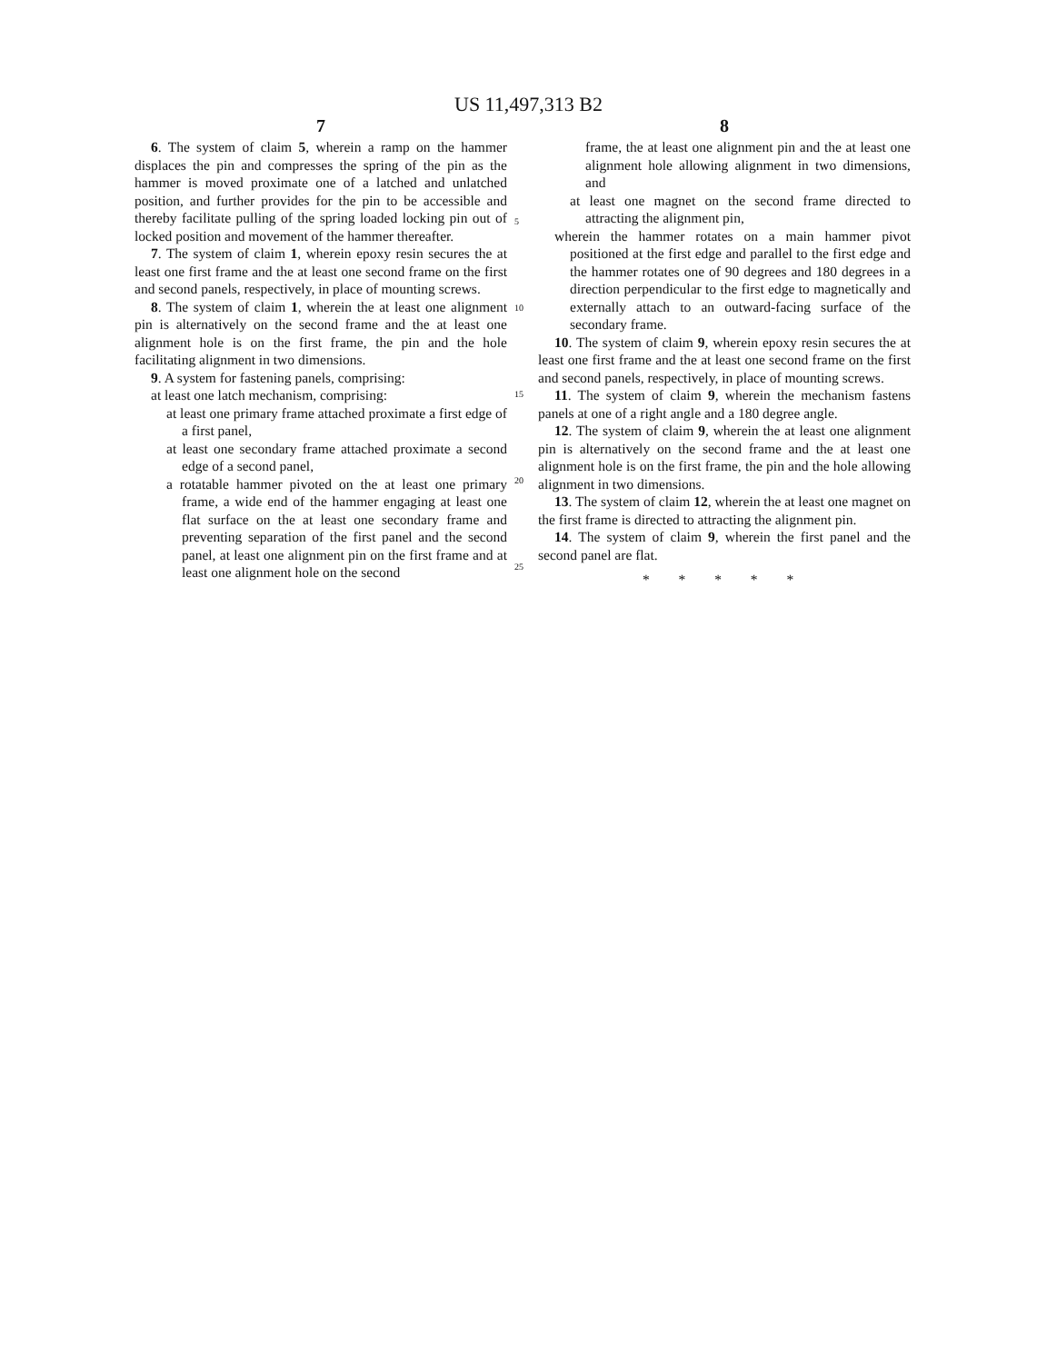US 11,497,313 B2
7
6. The system of claim 5, wherein a ramp on the hammer displaces the pin and compresses the spring of the pin as the hammer is moved proximate one of a latched and unlatched position, and further provides for the pin to be accessible and thereby facilitate pulling of the spring loaded locking pin out of locked position and movement of the hammer thereafter.
7. The system of claim 1, wherein epoxy resin secures the at least one first frame and the at least one second frame on the first and second panels, respectively, in place of mounting screws.
8. The system of claim 1, wherein the at least one alignment pin is alternatively on the second frame and the at least one alignment hole is on the first frame, the pin and the hole facilitating alignment in two dimensions.
9. A system for fastening panels, comprising:
at least one latch mechanism, comprising:
at least one primary frame attached proximate a first edge of a first panel,
at least one secondary frame attached proximate a second edge of a second panel,
a rotatable hammer pivoted on the at least one primary frame, a wide end of the hammer engaging at least one flat surface on the at least one secondary frame and preventing separation of the first panel and the second panel, at least one alignment pin on the first frame and at least one alignment hole on the second
5
10
15
20
25
8
frame, the at least one alignment pin and the at least one alignment hole allowing alignment in two dimensions, and
at least one magnet on the second frame directed to attracting the alignment pin,
wherein the hammer rotates on a main hammer pivot positioned at the first edge and parallel to the first edge and the hammer rotates one of 90 degrees and 180 degrees in a direction perpendicular to the first edge to magnetically and externally attach to an outward-facing surface of the secondary frame.
10. The system of claim 9, wherein epoxy resin secures the at least one first frame and the at least one second frame on the first and second panels, respectively, in place of mounting screws.
11. The system of claim 9, wherein the mechanism fastens panels at one of a right angle and a 180 degree angle.
12. The system of claim 9, wherein the at least one alignment pin is alternatively on the second frame and the at least one alignment hole is on the first frame, the pin and the hole allowing alignment in two dimensions.
13. The system of claim 12, wherein the at least one magnet on the first frame is directed to attracting the alignment pin.
14. The system of claim 9, wherein the first panel and the second panel are flat.
* * * * *